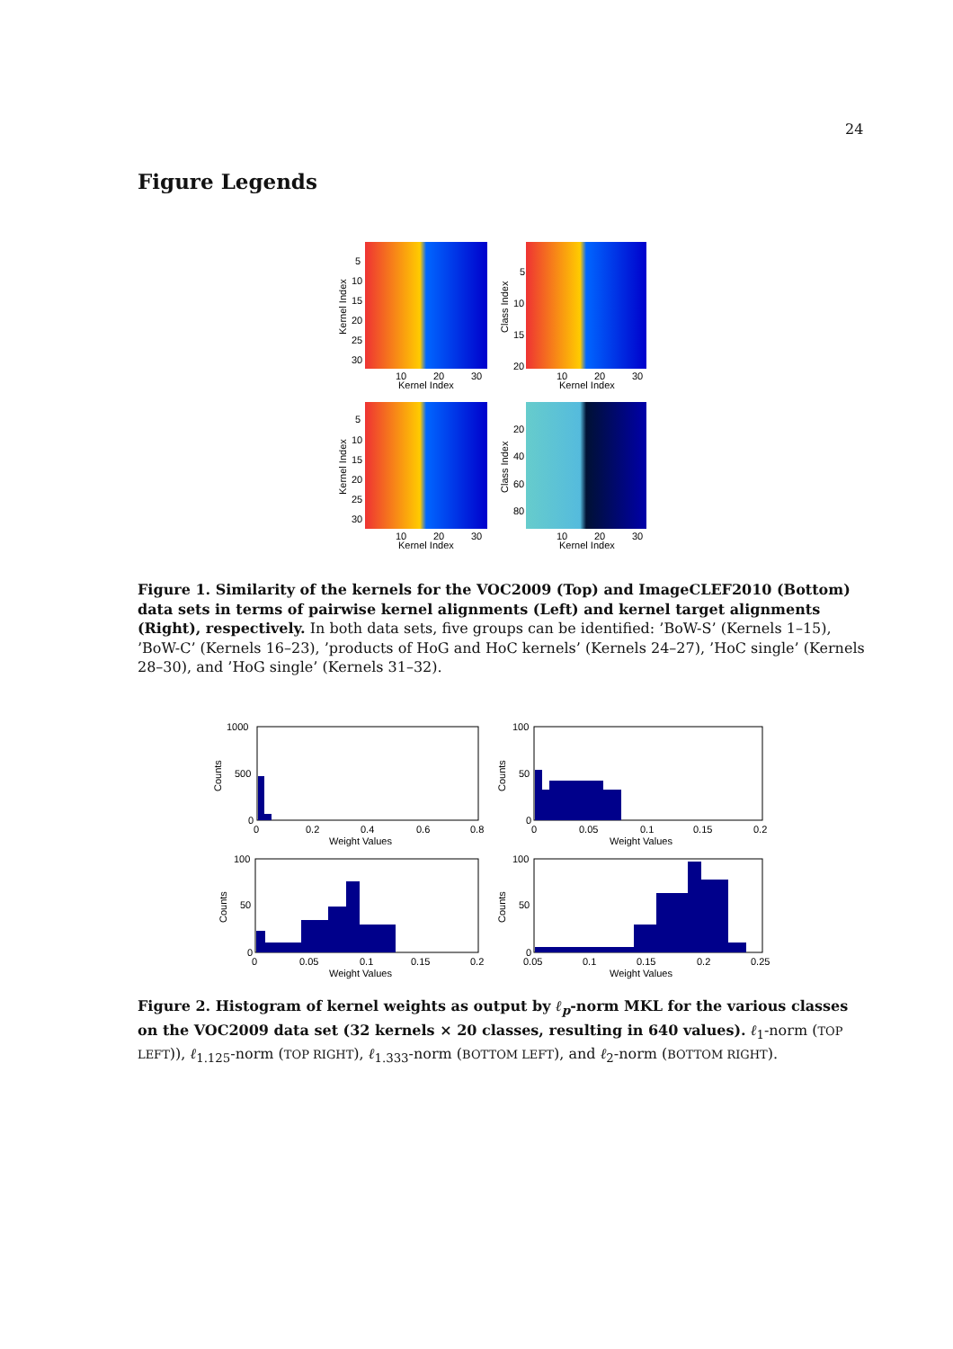24
Figure Legends
5
10
15
20
25
30
10
20
30
Kernel Index
Kernel Index
5
10
15
20
10
20
30
Kernel Index
Class Index
5
10
15
20
25
30
10
20
30
Kernel Index
Kernel Index
20
40
60
80
10
20
30
Kernel Index
Class Index
Figure 1. Similarity of the kernels for the VOC2009 (Top) and ImageCLEF2010 (Bottom) data sets in terms of pairwise kernel alignments (Left) and kernel target alignments (Right), respectively. In both data sets, five groups can be identified: ’BoW-S’ (Kernels 1–15), ’BoW-C’ (Kernels 16–23), ’products of HoG and HoC kernels’ (Kernels 24–27), ’HoC single’ (Kernels 28–30), and ’HoG single’ (Kernels 31–32).
1000
500
0
0
0.2
0.4
0.6
0.8
Weight Values
Counts
100
50
0
0
0.05
0.1
0.15
0.2
Weight Values
Counts
100
50
0
0
0.05
0.1
0.15
0.2
Weight Values
Counts
100
50
0
0.05
0.1
0.15
0.2
0.25
Weight Values
Counts
Figure 2. Histogram of kernel weights as output by ℓ<sub>p</sub>-norm MKL for the various classes on the VOC2009 data set (32 kernels × 20 classes, resulting in 640 values). ℓ<sub>1</sub>-norm (TOP LEFT)), ℓ<sub>1.125</sub>-norm (TOP RIGHT), ℓ<sub>1.333</sub>-norm (BOTTOM LEFT), and ℓ<sub>2</sub>-norm (BOTTOM RIGHT).